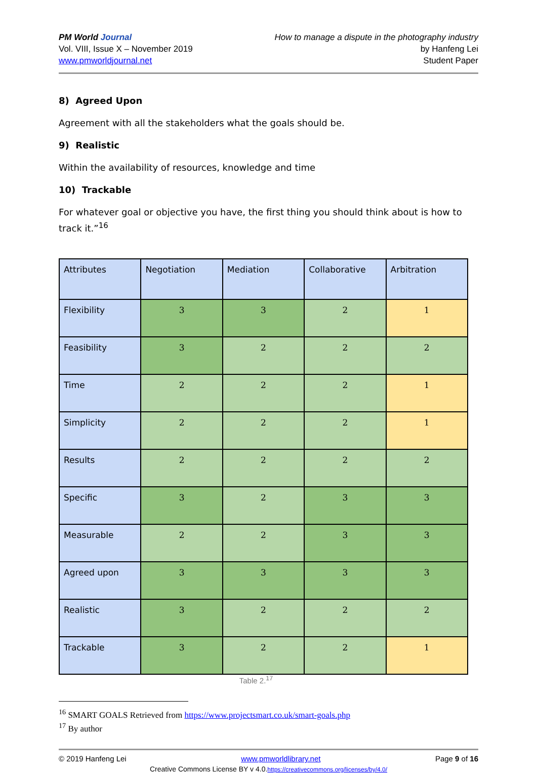PM World Journal
Vol. VIII, Issue X – November 2019
www.pmworldjournal.net
How to manage a dispute in the photography industry
by Hanfeng Lei
Student Paper
8) Agreed Upon
Agreement with all the stakeholders what the goals should be.
9) Realistic
Within the availability of resources, knowledge and time
10) Trackable
For whatever goal or objective you have, the first thing you should think about is how to track it.”<sup>16</sup>
| Attributes | Negotiation | Mediation | Collaborative | Arbitration |
| Flexibility | 3 | 3 | 2 | 1 |
| Feasibility | 3 | 2 | 2 | 2 |
| Time | 2 | 2 | 2 | 1 |
| Simplicity | 2 | 2 | 2 | 1 |
| Results | 2 | 2 | 2 | 2 |
| Specific | 3 | 2 | 3 | 3 |
| Measurable | 2 | 2 | 3 | 3 |
| Agreed upon | 3 | 3 | 3 | 3 |
| Realistic | 3 | 2 | 2 | 2 |
| Trackable | 3 | 2 | 2 | 1 |
Table 2.<sup>17</sup>
<sup>16</sup> SMART GOALS Retrieved from https://www.projectsmart.co.uk/smart-goals.php
<sup>17</sup> By author
© 2019 Hanfeng Lei www.pmworldlibrary.net Page 9 of 16
Creative Commons License BY v 4.0.https://creativecommons.org/licenses/by/4.0/